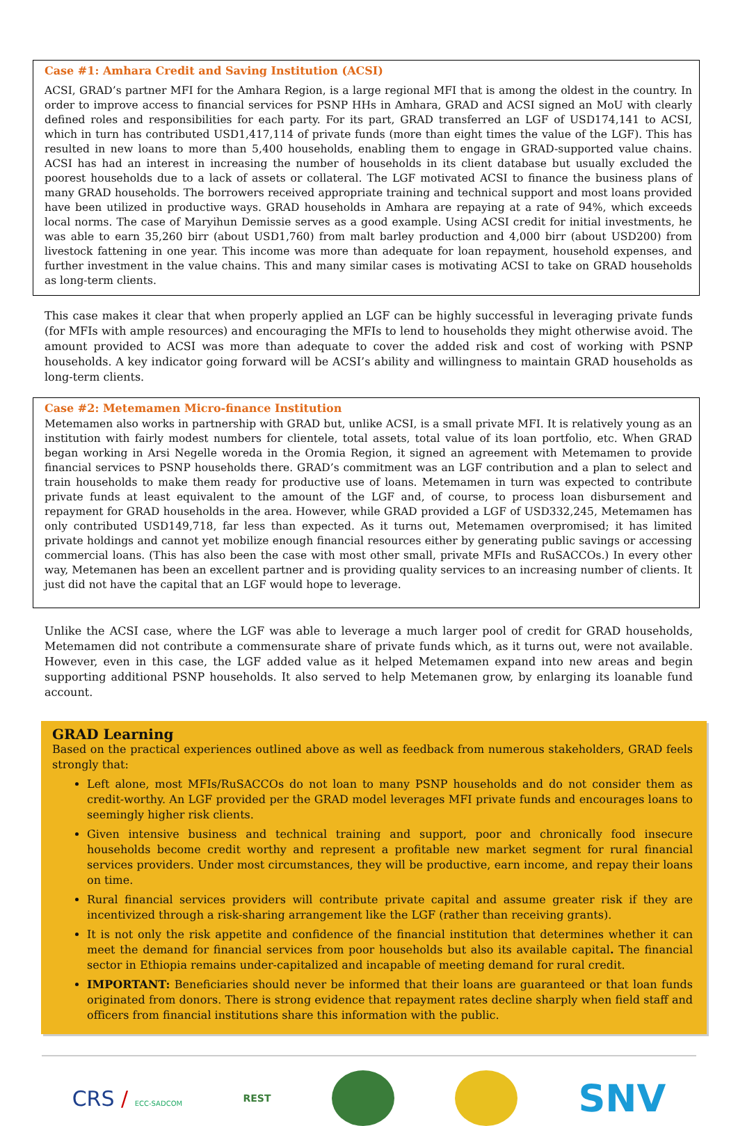Case #1: Amhara Credit and Saving Institution (ACSI)
ACSI, GRAD’s partner MFI for the Amhara Region, is a large regional MFI that is among the oldest in the country. In order to improve access to financial services for PSNP HHs in Amhara, GRAD and ACSI signed an MoU with clearly defined roles and responsibilities for each party. For its part, GRAD transferred an LGF of USD174,141 to ACSI, which in turn has contributed USD1,417,114 of private funds (more than eight times the value of the LGF). This has resulted in new loans to more than 5,400 households, enabling them to engage in GRAD-supported value chains. ACSI has had an interest in increasing the number of households in its client database but usually excluded the poorest households due to a lack of assets or collateral. The LGF motivated ACSI to finance the business plans of many GRAD households. The borrowers received appropriate training and technical support and most loans provided have been utilized in productive ways. GRAD households in Amhara are repaying at a rate of 94%, which exceeds local norms. The case of Maryihun Demissie serves as a good example. Using ACSI credit for initial investments, he was able to earn 35,260 birr (about USD1,760) from malt barley production and 4,000 birr (about USD200) from livestock fattening in one year. This income was more than adequate for loan repayment, household expenses, and further investment in the value chains. This and many similar cases is motivating ACSI to take on GRAD households as long-term clients.
This case makes it clear that when properly applied an LGF can be highly successful in leveraging private funds (for MFIs with ample resources) and encouraging the MFIs to lend to households they might otherwise avoid. The amount provided to ACSI was more than adequate to cover the added risk and cost of working with PSNP households. A key indicator going forward will be ACSI’s ability and willingness to maintain GRAD households as long-term clients.
Case #2: Metemamen Micro-finance Institution
Metemamen also works in partnership with GRAD but, unlike ACSI, is a small private MFI. It is relatively young as an institution with fairly modest numbers for clientele, total assets, total value of its loan portfolio, etc. When GRAD began working in Arsi Negelle woreda in the Oromia Region, it signed an agreement with Metemamen to provide financial services to PSNP households there. GRAD’s commitment was an LGF contribution and a plan to select and train households to make them ready for productive use of loans. Metemamen in turn was expected to contribute private funds at least equivalent to the amount of the LGF and, of course, to process loan disbursement and repayment for GRAD households in the area. However, while GRAD provided a LGF of USD332,245, Metemamen has only contributed USD149,718, far less than expected. As it turns out, Metemamen overpromised; it has limited private holdings and cannot yet mobilize enough financial resources either by generating public savings or accessing commercial loans. (This has also been the case with most other small, private MFIs and RuSACCOs.) In every other way, Metemanen has been an excellent partner and is providing quality services to an increasing number of clients. It just did not have the capital that an LGF would hope to leverage.
Unlike the ACSI case, where the LGF was able to leverage a much larger pool of credit for GRAD households, Metemamen did not contribute a commensurate share of private funds which, as it turns out, were not available. However, even in this case, the LGF added value as it helped Metemamen expand into new areas and begin supporting additional PSNP households. It also served to help Metemanen grow, by enlarging its loanable fund account.
GRAD Learning
Based on the practical experiences outlined above as well as feedback from numerous stakeholders, GRAD feels strongly that:
Left alone, most MFIs/RuSACCOs do not loan to many PSNP households and do not consider them as credit-worthy. An LGF provided per the GRAD model leverages MFI private funds and encourages loans to seemingly higher risk clients.
Given intensive business and technical training and support, poor and chronically food insecure households become credit worthy and represent a profitable new market segment for rural financial services providers. Under most circumstances, they will be productive, earn income, and repay their loans on time.
Rural financial services providers will contribute private capital and assume greater risk if they are incentivized through a risk-sharing arrangement like the LGF (rather than receiving grants).
It is not only the risk appetite and confidence of the financial institution that determines whether it can meet the demand for financial services from poor households but also its available capital. The financial sector in Ethiopia remains under-capitalized and incapable of meeting demand for rural credit.
IMPORTANT: Beneficiaries should never be informed that their loans are guaranteed or that loan funds originated from donors. There is strong evidence that repayment rates decline sharply when field staff and officers from financial institutions share this information with the public.
CRS / ECC-SADCOM
REST
SNV